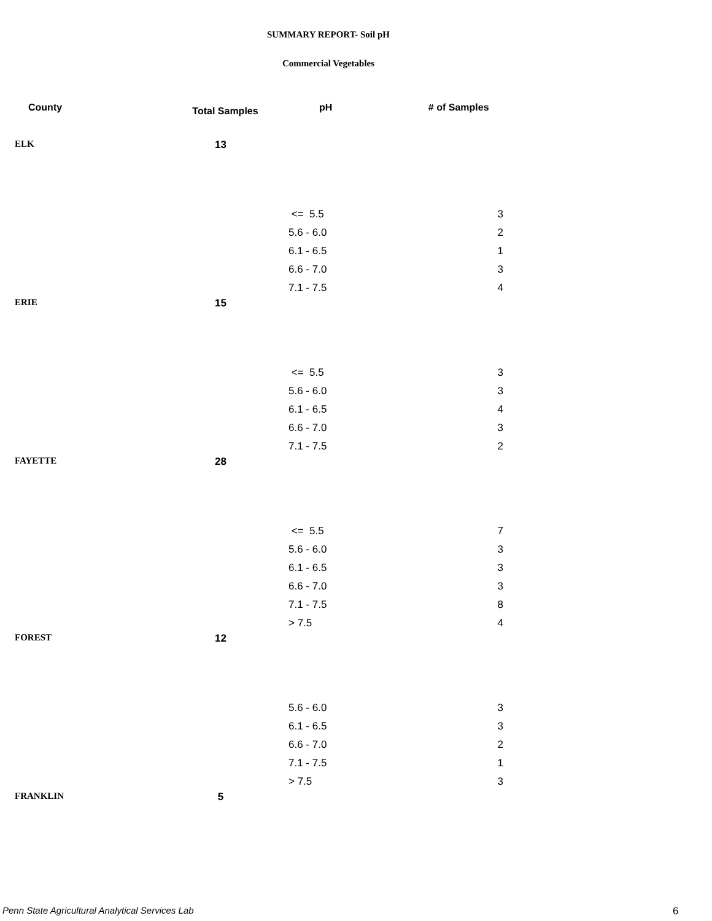SUMMARY REPORT- Soil pH
Commercial Vegetables
| County | Total Samples | pH | # of Samples |
| --- | --- | --- | --- |
| ELK | 13 | | |
| | | <= 5.5 | 3 |
| | | 5.6 - 6.0 | 2 |
| | | 6.1 - 6.5 | 1 |
| | | 6.6 - 7.0 | 3 |
| | | 7.1 - 7.5 | 4 |
| ERIE | 15 | | |
| | | <= 5.5 | 3 |
| | | 5.6 - 6.0 | 3 |
| | | 6.1 - 6.5 | 4 |
| | | 6.6 - 7.0 | 3 |
| | | 7.1 - 7.5 | 2 |
| FAYETTE | 28 | | |
| | | <= 5.5 | 7 |
| | | 5.6 - 6.0 | 3 |
| | | 6.1 - 6.5 | 3 |
| | | 6.6 - 7.0 | 3 |
| | | 7.1 - 7.5 | 8 |
| | | > 7.5 | 4 |
| FOREST | 12 | | |
| | | 5.6 - 6.0 | 3 |
| | | 6.1 - 6.5 | 3 |
| | | 6.6 - 7.0 | 2 |
| | | 7.1 - 7.5 | 1 |
| | | > 7.5 | 3 |
| FRANKLIN | 5 | | |
Penn State Agricultural Analytical Services Lab
6